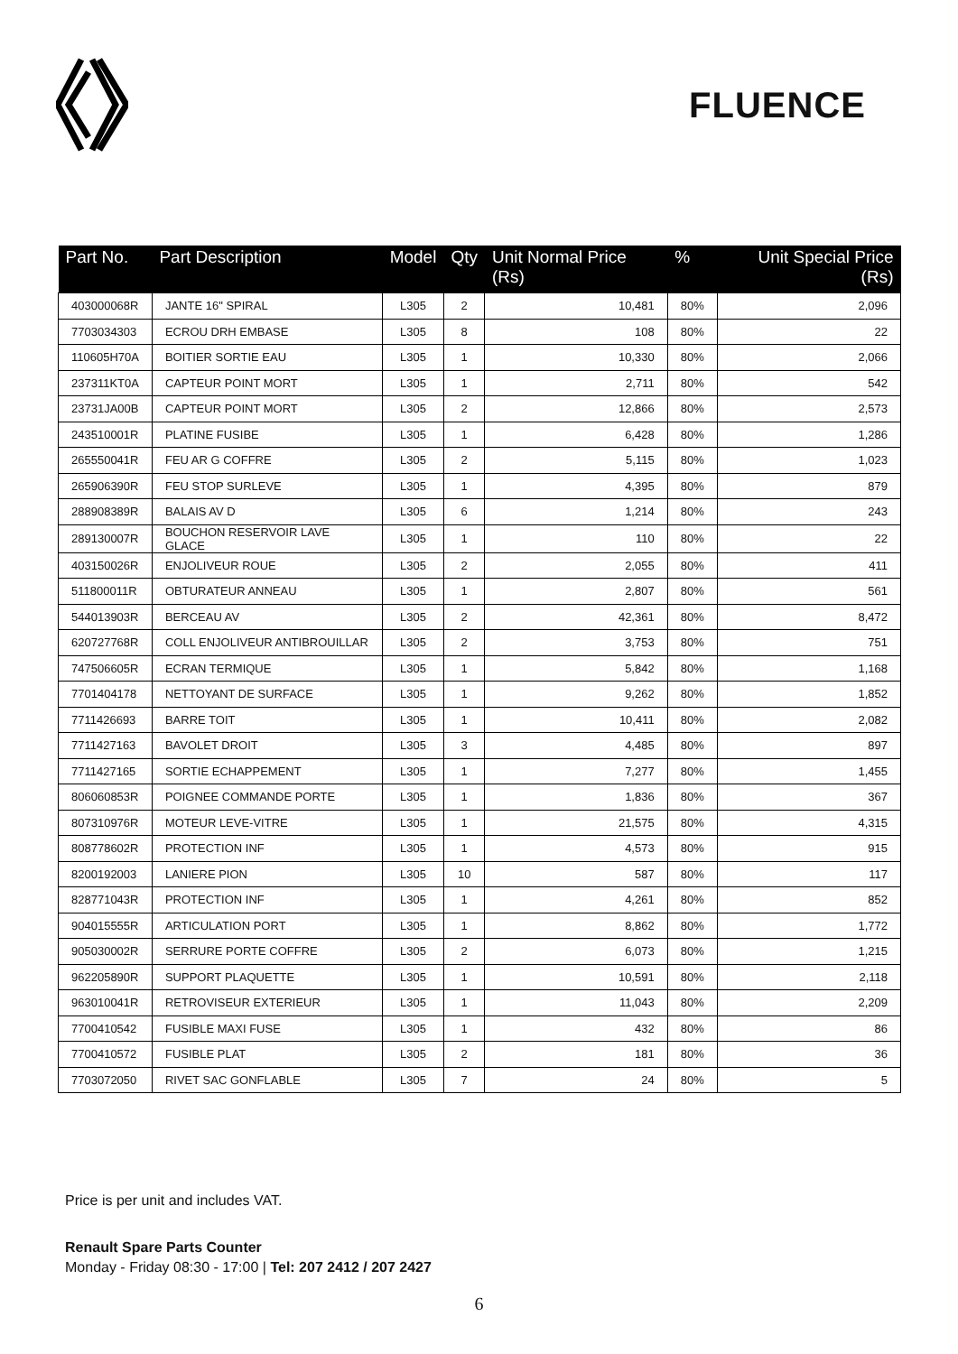FLUENCE
| Part No. | Part Description | Model | Qty | Unit Normal Price (Rs) | % | Unit Special Price (Rs) |
| --- | --- | --- | --- | --- | --- | --- |
| 403000068R | JANTE 16" SPIRAL | L305 | 2 | 10,481 | 80% | 2,096 |
| 7703034303 | ECROU DRH EMBASE | L305 | 8 | 108 | 80% | 22 |
| 110605H70A | BOITIER SORTIE EAU | L305 | 1 | 10,330 | 80% | 2,066 |
| 237311KT0A | CAPTEUR POINT MORT | L305 | 1 | 2,711 | 80% | 542 |
| 23731JA00B | CAPTEUR POINT MORT | L305 | 2 | 12,866 | 80% | 2,573 |
| 243510001R | PLATINE FUSIBE | L305 | 1 | 6,428 | 80% | 1,286 |
| 265550041R | FEU AR G COFFRE | L305 | 2 | 5,115 | 80% | 1,023 |
| 265906390R | FEU STOP SURLEVE | L305 | 1 | 4,395 | 80% | 879 |
| 288908389R | BALAIS AV D | L305 | 6 | 1,214 | 80% | 243 |
| 289130007R | BOUCHON RESERVOIR LAVE GLACE | L305 | 1 | 110 | 80% | 22 |
| 403150026R | ENJOLIVEUR ROUE | L305 | 2 | 2,055 | 80% | 411 |
| 511800011R | OBTURATEUR ANNEAU | L305 | 1 | 2,807 | 80% | 561 |
| 544013903R | BERCEAU AV | L305 | 2 | 42,361 | 80% | 8,472 |
| 620727768R | COLL ENJOLIVEUR ANTIBROUILLAR | L305 | 2 | 3,753 | 80% | 751 |
| 747506605R | ECRAN TERMIQUE | L305 | 1 | 5,842 | 80% | 1,168 |
| 7701404178 | NETTOYANT DE SURFACE | L305 | 1 | 9,262 | 80% | 1,852 |
| 7711426693 | BARRE TOIT | L305 | 1 | 10,411 | 80% | 2,082 |
| 7711427163 | BAVOLET DROIT | L305 | 3 | 4,485 | 80% | 897 |
| 7711427165 | SORTIE ECHAPPEMENT | L305 | 1 | 7,277 | 80% | 1,455 |
| 806060853R | POIGNEE COMMANDE PORTE | L305 | 1 | 1,836 | 80% | 367 |
| 807310976R | MOTEUR LEVE-VITRE | L305 | 1 | 21,575 | 80% | 4,315 |
| 808778602R | PROTECTION INF | L305 | 1 | 4,573 | 80% | 915 |
| 8200192003 | LANIERE PION | L305 | 10 | 587 | 80% | 117 |
| 828771043R | PROTECTION INF | L305 | 1 | 4,261 | 80% | 852 |
| 904015555R | ARTICULATION PORT | L305 | 1 | 8,862 | 80% | 1,772 |
| 905030002R | SERRURE PORTE COFFRE | L305 | 2 | 6,073 | 80% | 1,215 |
| 962205890R | SUPPORT PLAQUETTE | L305 | 1 | 10,591 | 80% | 2,118 |
| 963010041R | RETROVISEUR EXTERIEUR | L305 | 1 | 11,043 | 80% | 2,209 |
| 7700410542 | FUSIBLE MAXI FUSE | L305 | 1 | 432 | 80% | 86 |
| 7700410572 | FUSIBLE PLAT | L305 | 2 | 181 | 80% | 36 |
| 7703072050 | RIVET SAC GONFLABLE | L305 | 7 | 24 | 80% | 5 |
Price is per unit and includes VAT.
Renault Spare Parts Counter
Monday - Friday 08:30 - 17:00 | Tel: 207 2412 / 207 2427
6